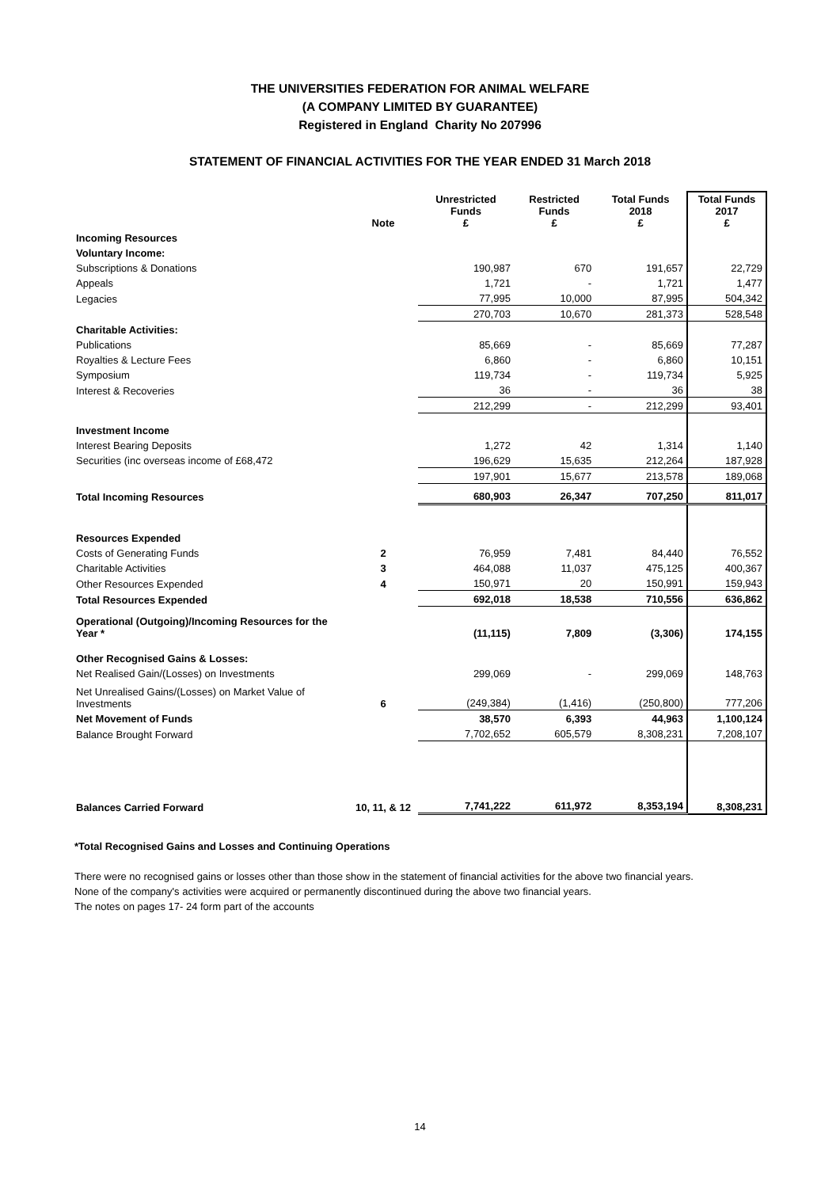THE UNIVERSITIES FEDERATION FOR ANIMAL WELFARE
(A COMPANY LIMITED BY GUARANTEE)
Registered in England Charity No 207996
STATEMENT OF FINANCIAL ACTIVITIES FOR THE YEAR ENDED 31 March 2018
| | Note | Unrestricted Funds £ | Restricted Funds £ | Total Funds 2018 £ | Total Funds 2017 £ |
| --- | --- | --- | --- | --- | --- |
| Incoming Resources | | | | | |
| Voluntary Income: | | | | | |
| Subscriptions & Donations | | 190,987 | 670 | 191,657 | 22,729 |
| Appeals | | 1,721 | - | 1,721 | 1,477 |
| Legacies | | 77,995 | 10,000 | 87,995 | 504,342 |
| | | 270,703 | 10,670 | 281,373 | 528,548 |
| Charitable Activities: | | | | | |
| Publications | | 85,669 | - | 85,669 | 77,287 |
| Royalties & Lecture Fees | | 6,860 | - | 6,860 | 10,151 |
| Symposium | | 119,734 | - | 119,734 | 5,925 |
| Interest & Recoveries | | 36 | - | 36 | 38 |
| | | 212,299 | - | 212,299 | 93,401 |
| Investment Income | | | | | |
| Interest Bearing Deposits | | 1,272 | 42 | 1,314 | 1,140 |
| Securities (inc overseas income of £68,472 | | 196,629 | 15,635 | 212,264 | 187,928 |
| | | 197,901 | 15,677 | 213,578 | 189,068 |
| Total Incoming Resources | | 680,903 | 26,347 | 707,250 | 811,017 |
| Resources Expended | | | | | |
| Costs of Generating Funds | 2 | 76,959 | 7,481 | 84,440 | 76,552 |
| Charitable Activities | 3 | 464,088 | 11,037 | 475,125 | 400,367 |
| Other Resources Expended | 4 | 150,971 | 20 | 150,991 | 159,943 |
| Total Resources Expended | | 692,018 | 18,538 | 710,556 | 636,862 |
| Operational (Outgoing)/Incoming Resources for the Year * | | (11,115) | 7,809 | (3,306) | 174,155 |
| Other Recognised Gains & Losses: | | | | | |
| Net Realised Gain/(Losses) on Investments | | 299,069 | - | 299,069 | 148,763 |
| Net Unrealised Gains/(Losses) on Market Value of Investments | 6 | (249,384) | (1,416) | (250,800) | 777,206 |
| Net Movement of Funds | | 38,570 | 6,393 | 44,963 | 1,100,124 |
| Balance Brought Forward | | 7,702,652 | 605,579 | 8,308,231 | 7,208,107 |
| Balances Carried Forward | 10, 11, & 12 | 7,741,222 | 611,972 | 8,353,194 | 8,308,231 |
*Total Recognised Gains and Losses and Continuing Operations
There were no recognised gains or losses other than those show in the statement of financial activities for the above two financial years.
None of the company's activities were acquired or permanently discontinued during the above two financial years.
The notes on pages 17- 24 form part of the accounts
14